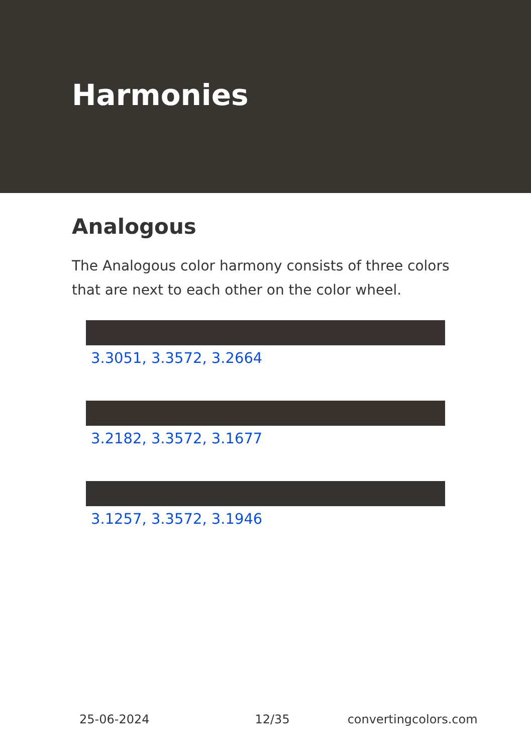Harmonies
Analogous
The Analogous color harmony consists of three colors that are next to each other on the color wheel.
3.3051, 3.3572, 3.2664
3.2182, 3.3572, 3.1677
3.1257, 3.3572, 3.1946
25-06-2024 12/35 convertingcolors.com